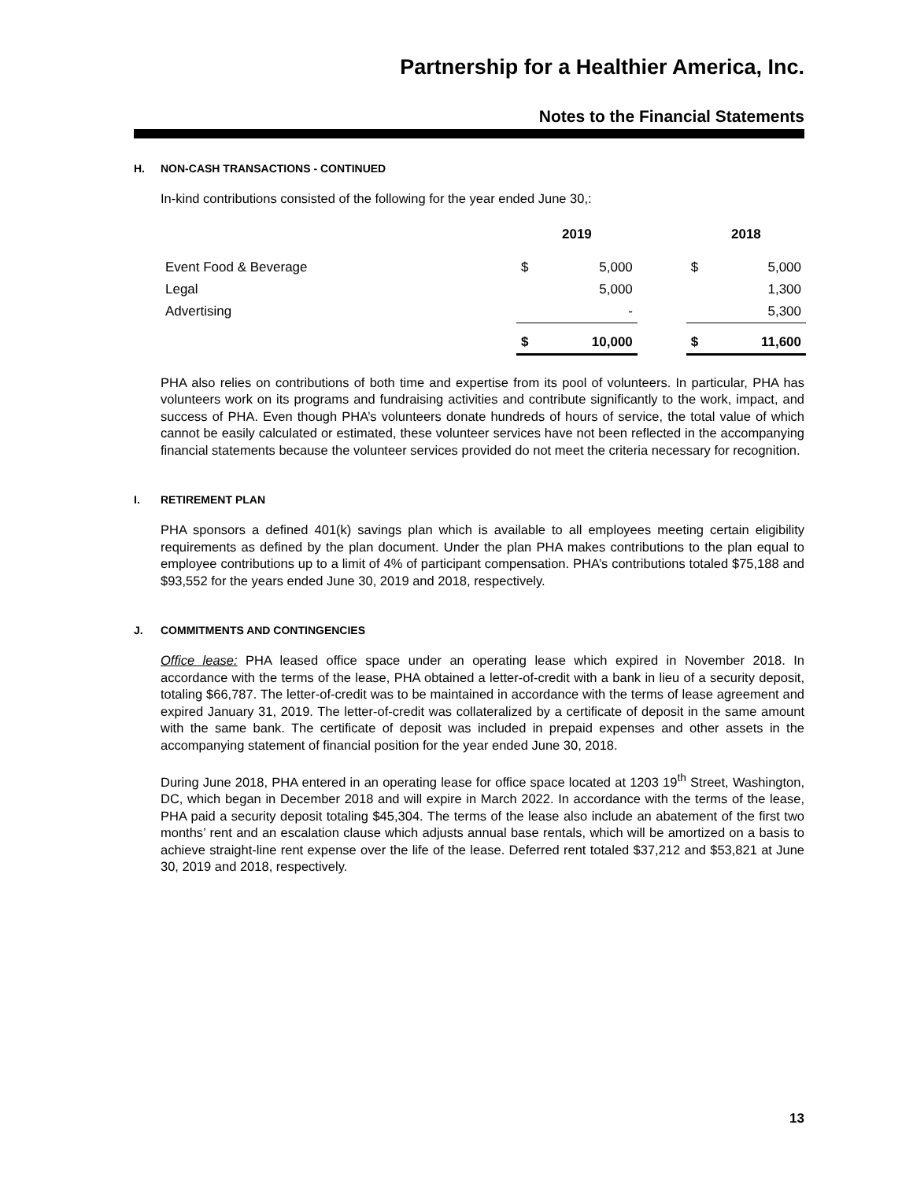Partnership for a Healthier America, Inc.
Notes to the Financial Statements
H. NON-CASH TRANSACTIONS - CONTINUED
In-kind contributions consisted of the following for the year ended June 30,:
| | 2019 | | | 2018 | |
| --- | --- | --- | --- | --- | --- |
| Event Food & Beverage | $ | 5,000 | | $ | 5,000 |
| Legal | | 5,000 | | | 1,300 |
| Advertising | | - | | | 5,300 |
| | $ | 10,000 | | $ | 11,600 |
PHA also relies on contributions of both time and expertise from its pool of volunteers. In particular, PHA has volunteers work on its programs and fundraising activities and contribute significantly to the work, impact, and success of PHA. Even though PHA’s volunteers donate hundreds of hours of service, the total value of which cannot be easily calculated or estimated, these volunteer services have not been reflected in the accompanying financial statements because the volunteer services provided do not meet the criteria necessary for recognition.
I. RETIREMENT PLAN
PHA sponsors a defined 401(k) savings plan which is available to all employees meeting certain eligibility requirements as defined by the plan document. Under the plan PHA makes contributions to the plan equal to employee contributions up to a limit of 4% of participant compensation. PHA’s contributions totaled $75,188 and $93,552 for the years ended June 30, 2019 and 2018, respectively.
J. COMMITMENTS AND CONTINGENCIES
Office lease: PHA leased office space under an operating lease which expired in November 2018. In accordance with the terms of the lease, PHA obtained a letter-of-credit with a bank in lieu of a security deposit, totaling $66,787. The letter-of-credit was to be maintained in accordance with the terms of lease agreement and expired January 31, 2019. The letter-of-credit was collateralized by a certificate of deposit in the same amount with the same bank. The certificate of deposit was included in prepaid expenses and other assets in the accompanying statement of financial position for the year ended June 30, 2018.
During June 2018, PHA entered in an operating lease for office space located at 1203 19<sup>th</sup> Street, Washington, DC, which began in December 2018 and will expire in March 2022. In accordance with the terms of the lease, PHA paid a security deposit totaling $45,304. The terms of the lease also include an abatement of the first two months’ rent and an escalation clause which adjusts annual base rentals, which will be amortized on a basis to achieve straight-line rent expense over the life of the lease. Deferred rent totaled $37,212 and $53,821 at June 30, 2019 and 2018, respectively.
13